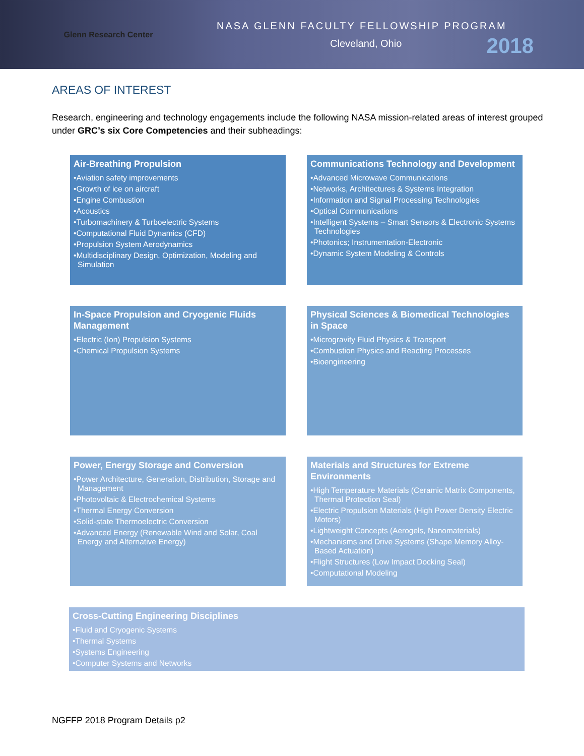Glenn Research Center
NASA GLENN FACULTY FELLOWSHIP PROGRAM
Cleveland, Ohio 2018
AREAS OF INTEREST
Research, engineering and technology engagements include the following NASA mission-related areas of interest grouped under GRC’s six Core Competencies and their subheadings:
Air-Breathing Propulsion
•Aviation safety improvements
•Growth of ice on aircraft
•Engine Combustion
•Acoustics
•Turbomachinery & Turboelectric Systems
•Computational Fluid Dynamics (CFD)
•Propulsion System Aerodynamics
•Multidisciplinary Design, Optimization, Modeling and Simulation
Communications Technology and Development
•Advanced Microwave Communications
•Networks, Architectures & Systems Integration
•Information and Signal Processing Technologies
•Optical Communications
•Intelligent Systems – Smart Sensors & Electronic Systems Technologies
•Photonics; Instrumentation-Electronic
•Dynamic System Modeling & Controls
In-Space Propulsion and Cryogenic Fluids Management
•Electric (Ion) Propulsion Systems
•Chemical Propulsion Systems
Physical Sciences & Biomedical Technologies in Space
•Microgravity Fluid Physics & Transport
•Combustion Physics and Reacting Processes
•Bioengineering
Power, Energy Storage and Conversion
•Power Architecture, Generation, Distribution, Storage and Management
•Photovoltaic & Electrochemical Systems
•Thermal Energy Conversion
•Solid-state Thermoelectric Conversion
•Advanced Energy (Renewable Wind and Solar, Coal Energy and Alternative Energy)
Materials and Structures for Extreme Environments
•High Temperature Materials (Ceramic Matrix Components, Thermal Protection Seal)
•Electric Propulsion Materials (High Power Density Electric Motors)
•Lightweight Concepts (Aerogels, Nanomaterials)
•Mechanisms and Drive Systems (Shape Memory Alloy-Based Actuation)
•Flight Structures (Low Impact Docking Seal)
•Computational Modeling
Cross-Cutting Engineering Disciplines
•Fluid and Cryogenic Systems
•Thermal Systems
•Systems Engineering
•Computer Systems and Networks
NGFFP 2018 Program Details p2